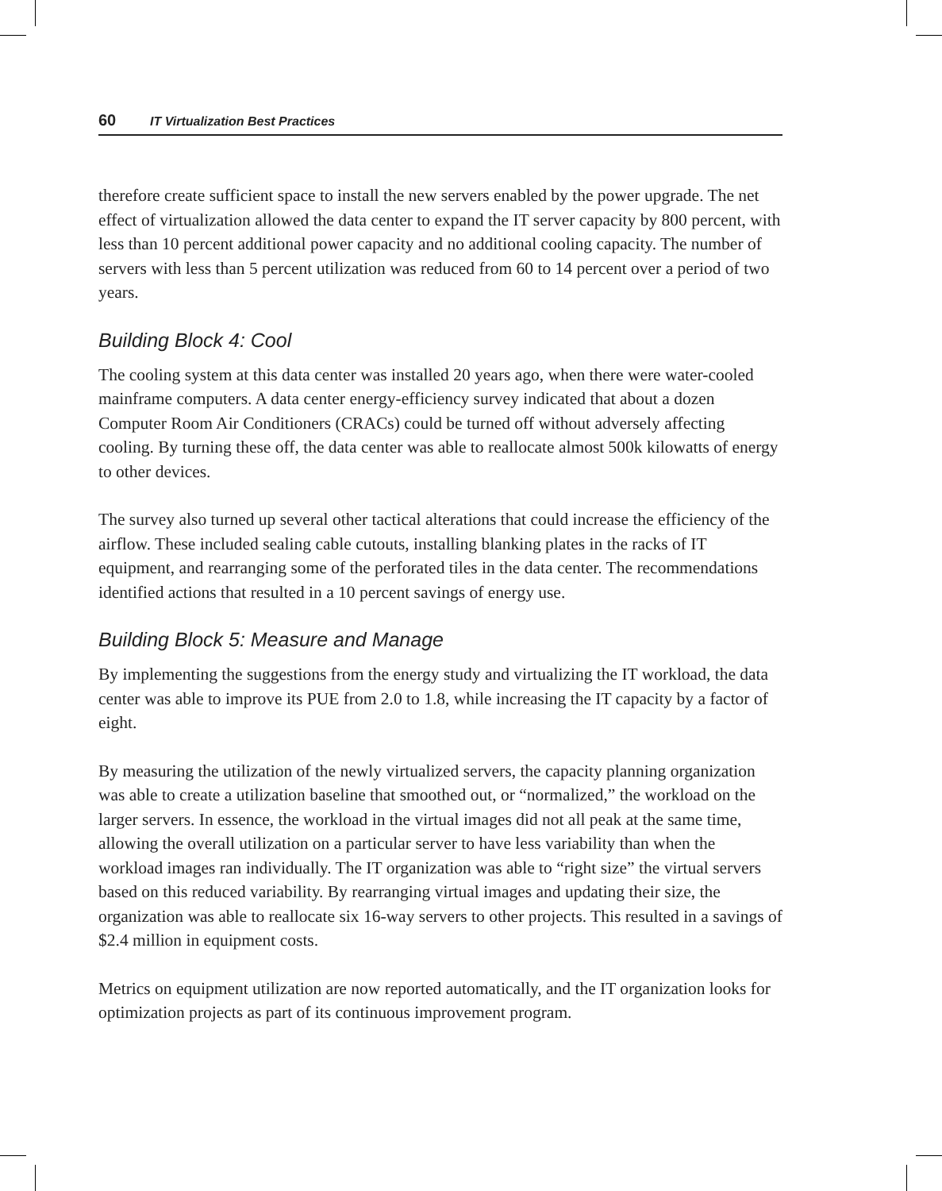60 IT Virtualization Best Practices
therefore create sufficient space to install the new servers enabled by the power upgrade. The net effect of virtualization allowed the data center to expand the IT server capacity by 800 percent, with less than 10 percent additional power capacity and no additional cooling capacity. The number of servers with less than 5 percent utilization was reduced from 60 to 14 percent over a period of two years.
Building Block 4: Cool
The cooling system at this data center was installed 20 years ago, when there were water-cooled mainframe computers. A data center energy-efficiency survey indicated that about a dozen Computer Room Air Conditioners (CRACs) could be turned off without adversely affecting cooling. By turning these off, the data center was able to reallocate almost 500k kilowatts of energy to other devices.
The survey also turned up several other tactical alterations that could increase the efficiency of the airflow. These included sealing cable cutouts, installing blanking plates in the racks of IT equipment, and rearranging some of the perforated tiles in the data center. The recommendations identified actions that resulted in a 10 percent savings of energy use.
Building Block 5: Measure and Manage
By implementing the suggestions from the energy study and virtualizing the IT workload, the data center was able to improve its PUE from 2.0 to 1.8, while increasing the IT capacity by a factor of eight.
By measuring the utilization of the newly virtualized servers, the capacity planning organization was able to create a utilization baseline that smoothed out, or “normalized,” the workload on the larger servers. In essence, the workload in the virtual images did not all peak at the same time, allowing the overall utilization on a particular server to have less variability than when the workload images ran individually. The IT organization was able to “right size” the virtual servers based on this reduced variability. By rearranging virtual images and updating their size, the organization was able to reallocate six 16-way servers to other projects. This resulted in a savings of $2.4 million in equipment costs.
Metrics on equipment utilization are now reported automatically, and the IT organization looks for optimization projects as part of its continuous improvement program.